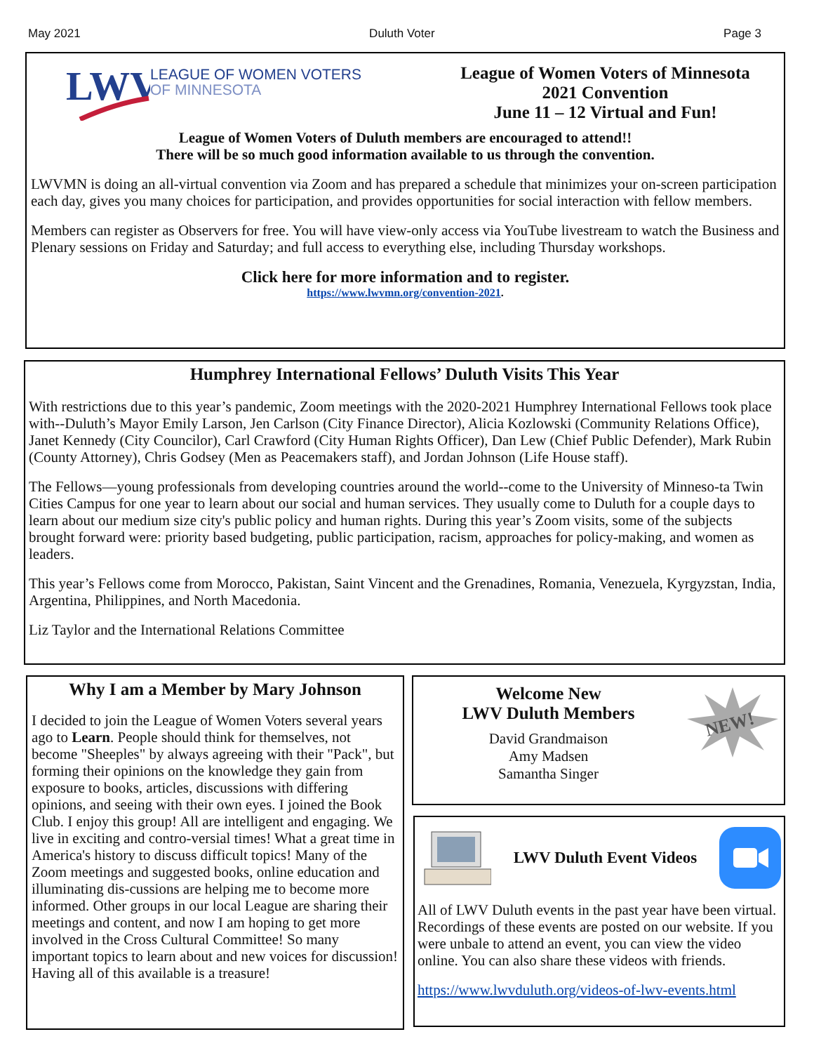May 2021 Duluth Voter Page 3
LWV
LEAGUE OF WOMEN VOTERS
OF MINNESOTA
League of Women Voters of Minnesota
2021 Convention
June 11 – 12 Virtual and Fun!
League of Women Voters of Duluth members are encouraged to attend!!
There will be so much good information available to us through the convention.
LWVMN is doing an all-virtual convention via Zoom and has prepared a schedule that minimizes your on-screen participation each day, gives you many choices for participation, and provides opportunities for social interaction with fellow members.
Members can register as Observers for free. You will have view-only access via YouTube livestream to watch the Business and Plenary sessions on Friday and Saturday; and full access to everything else, including Thursday workshops.
Click here for more information and to register.
https://www.lwvmn.org/convention-2021.
Humphrey International Fellows’ Duluth Visits This Year
With restrictions due to this year’s pandemic, Zoom meetings with the 2020-2021 Humphrey International Fellows took place with--Duluth’s Mayor Emily Larson, Jen Carlson (City Finance Director), Alicia Kozlowski (Community Relations Office), Janet Kennedy (City Councilor), Carl Crawford (City Human Rights Officer), Dan Lew (Chief Public Defender), Mark Rubin (County Attorney), Chris Godsey (Men as Peacemakers staff), and Jordan Johnson (Life House staff).
The Fellows—young professionals from developing countries around the world--come to the University of Minneso-ta Twin Cities Campus for one year to learn about our social and human services. They usually come to Duluth for a couple days to learn about our medium size city's public policy and human rights. During this year’s Zoom visits, some of the subjects brought forward were: priority based budgeting, public participation, racism, approaches for policy-making, and women as leaders.
This year’s Fellows come from Morocco, Pakistan, Saint Vincent and the Grenadines, Romania, Venezuela, Kyrgyzstan, India, Argentina, Philippines, and North Macedonia.
Liz Taylor and the International Relations Committee
Why I am a Member by Mary Johnson
I decided to join the League of Women Voters several years ago to Learn. People should think for themselves, not become "Sheeples" by always agreeing with their "Pack", but forming their opinions on the knowledge they gain from exposure to books, articles, discussions with differing opinions, and seeing with their own eyes. I joined the Book Club. I enjoy this group! All are intelligent and engaging. We live in exciting and contro-versial times! What a great time in America's history to discuss difficult topics! Many of the Zoom meetings and suggested books, online education and illuminating dis-cussions are helping me to become more informed. Other groups in our local League are sharing their meetings and content, and now I am hoping to get more involved in the Cross Cultural Committee! So many important topics to learn about and new voices for discussion! Having all of this available is a treasure!
Welcome New
LWV Duluth Members
David Grandmaison
Amy Madsen
Samantha Singer
NEW!
LWV Duluth Event Videos
All of LWV Duluth events in the past year have been virtual. Recordings of these events are posted on our website. If you were unbale to attend an event, you can view the video online. You can also share these videos with friends.
https://www.lwvduluth.org/videos-of-lwv-events.html